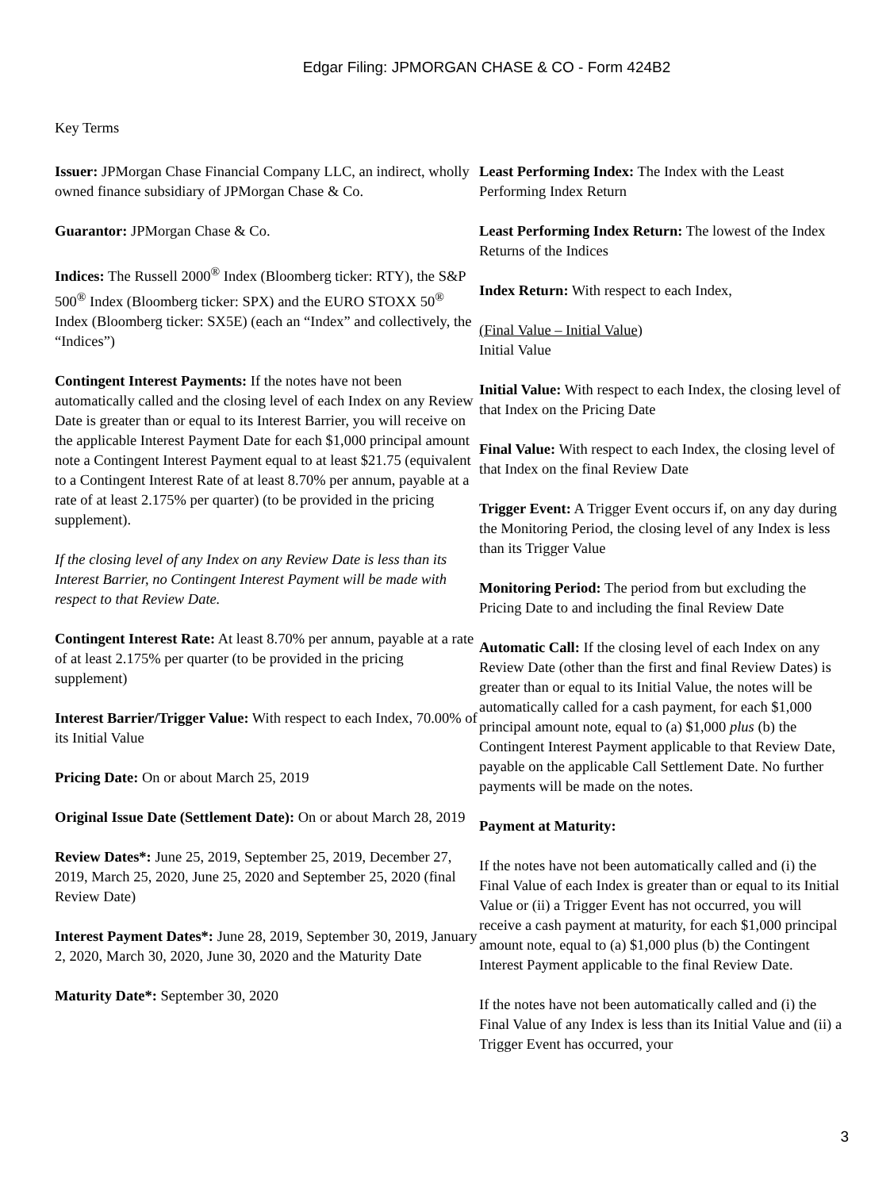Edgar Filing: JPMORGAN CHASE & CO - Form 424B2
Key Terms
Issuer: JPMorgan Chase Financial Company LLC, an indirect, wholly owned finance subsidiary of JPMorgan Chase & Co.
Guarantor: JPMorgan Chase & Co.
Indices: The Russell 2000<sup>®</sup> Index (Bloomberg ticker: RTY), the S&P 500<sup>®</sup> Index (Bloomberg ticker: SPX) and the EURO STOXX 50<sup>®</sup> Index (Bloomberg ticker: SX5E) (each an “Index” and collectively, the “Indices”)
Contingent Interest Payments: If the notes have not been automatically called and the closing level of each Index on any Review Date is greater than or equal to its Interest Barrier, you will receive on the applicable Interest Payment Date for each $1,000 principal amount note a Contingent Interest Payment equal to at least $21.75 (equivalent to a Contingent Interest Rate of at least 8.70% per annum, payable at a rate of at least 2.175% per quarter) (to be provided in the pricing supplement).
If the closing level of any Index on any Review Date is less than its Interest Barrier, no Contingent Interest Payment will be made with respect to that Review Date.
Contingent Interest Rate: At least 8.70% per annum, payable at a rate of at least 2.175% per quarter (to be provided in the pricing supplement)
Interest Barrier/Trigger Value: With respect to each Index, 70.00% of its Initial Value
Pricing Date: On or about March 25, 2019
Original Issue Date (Settlement Date): On or about March 28, 2019
Review Dates*: June 25, 2019, September 25, 2019, December 27, 2019, March 25, 2020, June 25, 2020 and September 25, 2020 (final Review Date)
Interest Payment Dates*: June 28, 2019, September 30, 2019, January 2, 2020, March 30, 2020, June 30, 2020 and the Maturity Date
Maturity Date*: September 30, 2020
Least Performing Index: The Index with the Least Performing Index Return
Least Performing Index Return: The lowest of the Index Returns of the Indices
Index Return: With respect to each Index,
(Final Value – Initial Value)
Initial Value
Initial Value: With respect to each Index, the closing level of that Index on the Pricing Date
Final Value: With respect to each Index, the closing level of that Index on the final Review Date
Trigger Event: A Trigger Event occurs if, on any day during the Monitoring Period, the closing level of any Index is less than its Trigger Value
Monitoring Period: The period from but excluding the Pricing Date to and including the final Review Date
Automatic Call: If the closing level of each Index on any Review Date (other than the first and final Review Dates) is greater than or equal to its Initial Value, the notes will be automatically called for a cash payment, for each $1,000 principal amount note, equal to (a) $1,000 plus (b) the Contingent Interest Payment applicable to that Review Date, payable on the applicable Call Settlement Date. No further payments will be made on the notes.
Payment at Maturity:
If the notes have not been automatically called and (i) the Final Value of each Index is greater than or equal to its Initial Value or (ii) a Trigger Event has not occurred, you will receive a cash payment at maturity, for each $1,000 principal amount note, equal to (a) $1,000 plus (b) the Contingent Interest Payment applicable to the final Review Date.
If the notes have not been automatically called and (i) the Final Value of any Index is less than its Initial Value and (ii) a Trigger Event has occurred, your
3